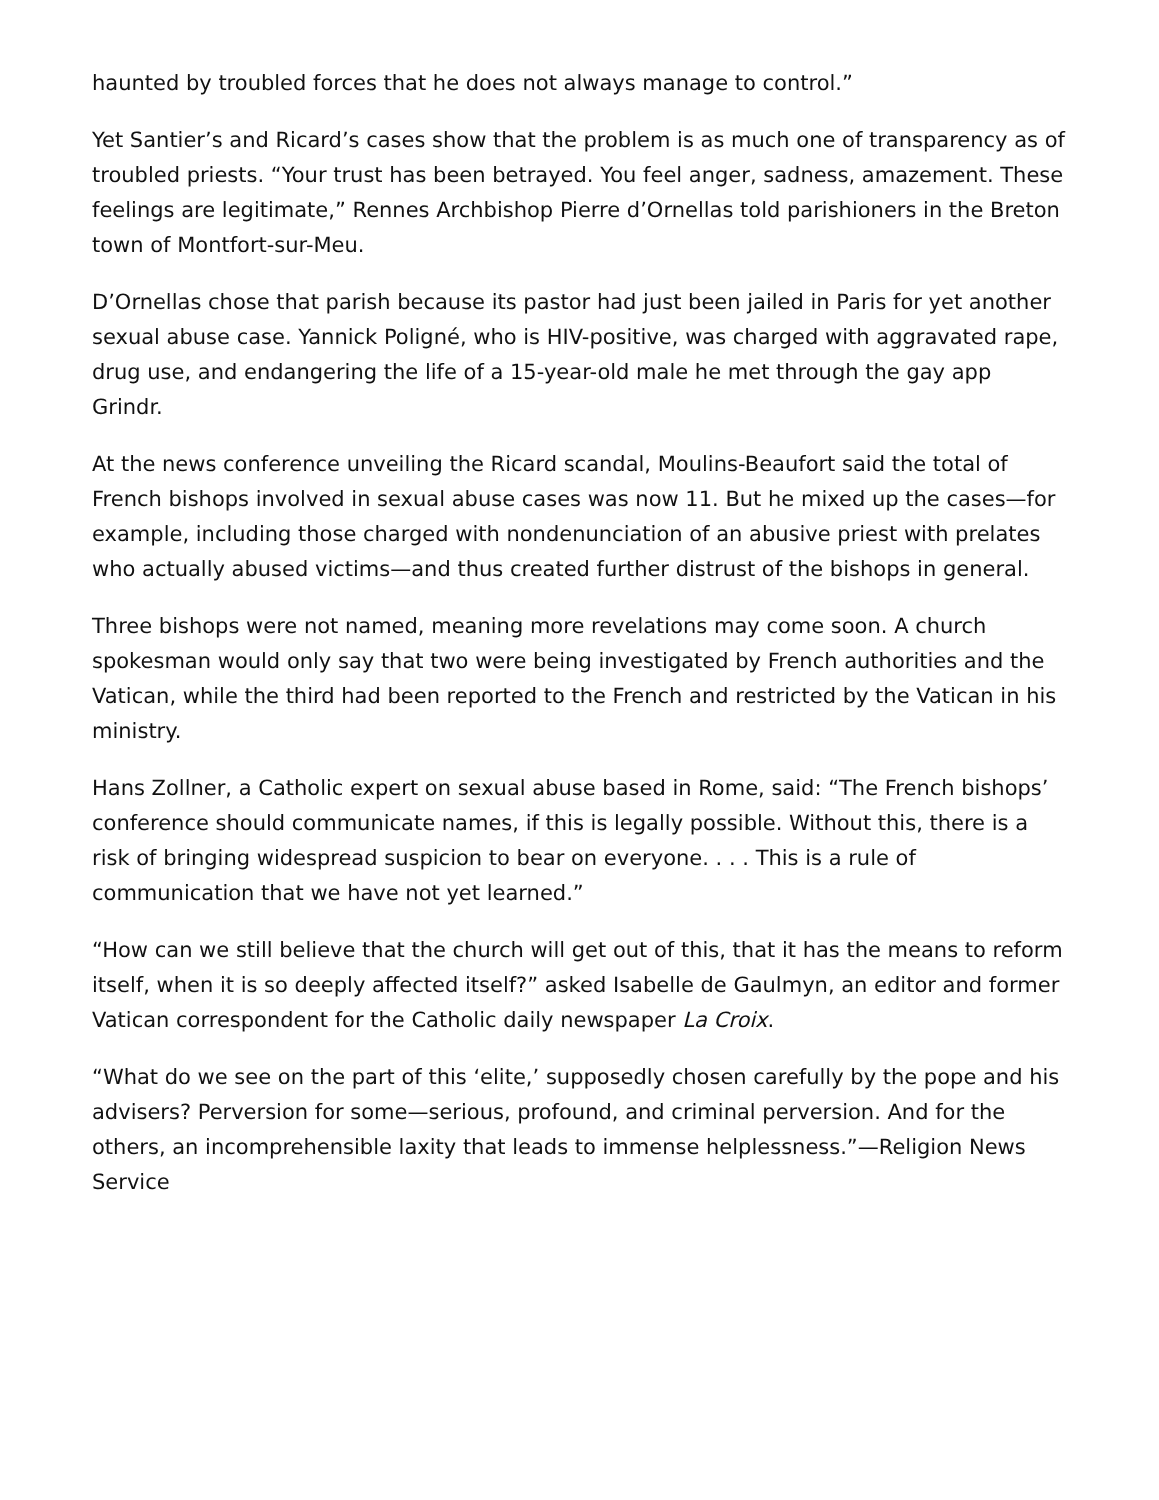haunted by troubled forces that he does not always manage to control.”
Yet Santier’s and Ricard’s cases show that the problem is as much one of transparency as of troubled priests. “Your trust has been betrayed. You feel anger, sadness, amazement. These feelings are legitimate,” Rennes Archbishop Pierre d’Ornellas told parishioners in the Breton town of Montfort-sur-Meu.
D’Ornellas chose that parish because its pastor had just been jailed in Paris for yet another sexual abuse case. Yannick Poligné, who is HIV-positive, was charged with aggravated rape, drug use, and endangering the life of a 15-year-old male he met through the gay app Grindr.
At the news conference unveiling the Ricard scandal, Moulins-Beaufort said the total of French bishops involved in sexual abuse cases was now 11. But he mixed up the cases—for example, including those charged with nondenunciation of an abusive priest with prelates who actually abused victims—and thus created further distrust of the bishops in general.
Three bishops were not named, meaning more revelations may come soon. A church spokesman would only say that two were being investigated by French authorities and the Vatican, while the third had been reported to the French and restricted by the Vatican in his ministry.
Hans Zollner, a Catholic expert on sexual abuse based in Rome, said: “The French bishops’ conference should communicate names, if this is legally possible. Without this, there is a risk of bringing widespread suspicion to bear on everyone. . . . This is a rule of communication that we have not yet learned.”
“How can we still believe that the church will get out of this, that it has the means to reform itself, when it is so deeply affected itself?” asked Isabelle de Gaulmyn, an editor and former Vatican correspondent for the Catholic daily newspaper La Croix.
“What do we see on the part of this ‘elite,’ supposedly chosen carefully by the pope and his advisers? Perversion for some—serious, profound, and criminal perversion. And for the others, an incomprehensible laxity that leads to immense helplessness.”—Religion News Service